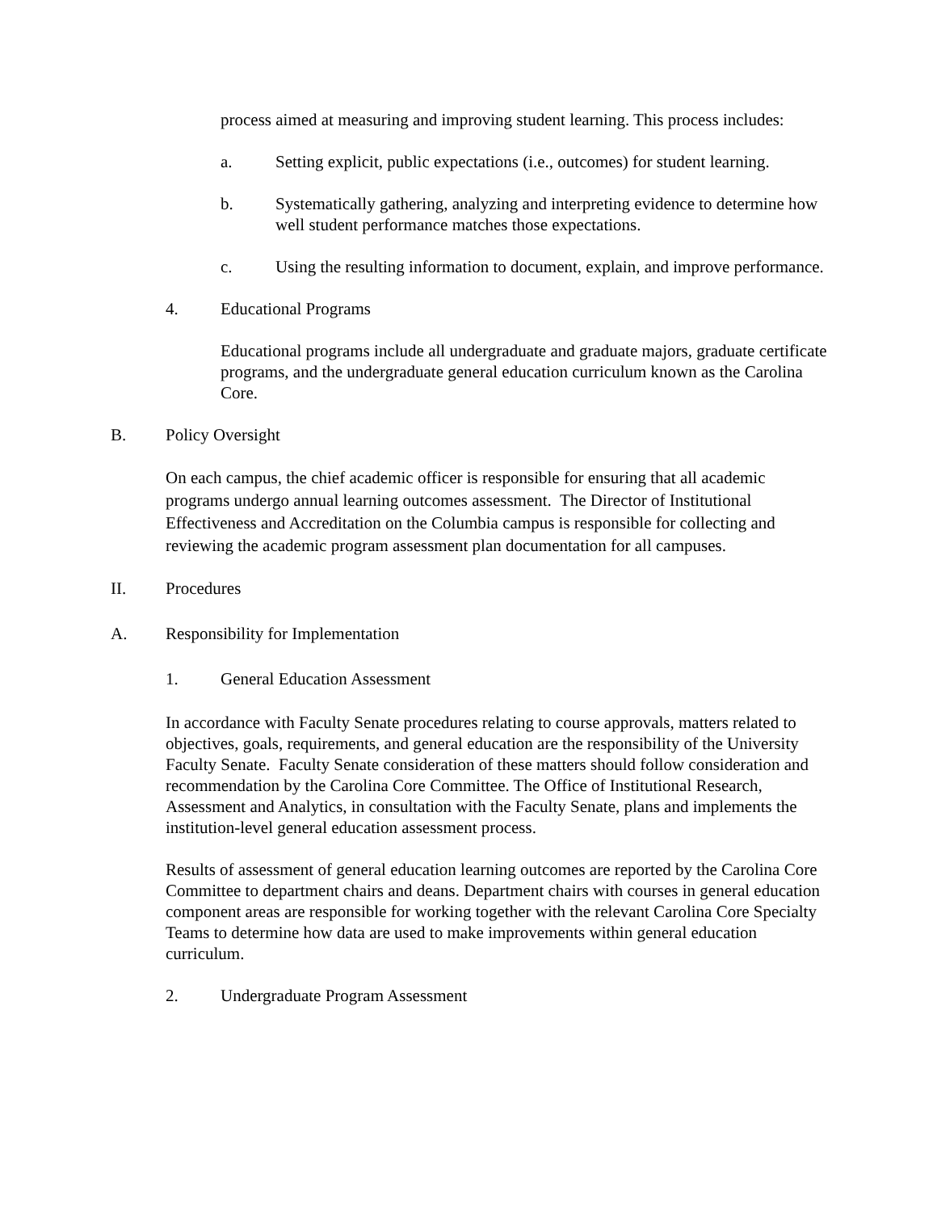process aimed at measuring and improving student learning. This process includes:
a. Setting explicit, public expectations (i.e., outcomes) for student learning.
b. Systematically gathering, analyzing and interpreting evidence to determine how well student performance matches those expectations.
c. Using the resulting information to document, explain, and improve performance.
4. Educational Programs
Educational programs include all undergraduate and graduate majors, graduate certificate programs, and the undergraduate general education curriculum known as the Carolina Core.
B. Policy Oversight
On each campus, the chief academic officer is responsible for ensuring that all academic programs undergo annual learning outcomes assessment. The Director of Institutional Effectiveness and Accreditation on the Columbia campus is responsible for collecting and reviewing the academic program assessment plan documentation for all campuses.
II. Procedures
A. Responsibility for Implementation
1. General Education Assessment
In accordance with Faculty Senate procedures relating to course approvals, matters related to objectives, goals, requirements, and general education are the responsibility of the University Faculty Senate. Faculty Senate consideration of these matters should follow consideration and recommendation by the Carolina Core Committee. The Office of Institutional Research, Assessment and Analytics, in consultation with the Faculty Senate, plans and implements the institution-level general education assessment process.
Results of assessment of general education learning outcomes are reported by the Carolina Core Committee to department chairs and deans. Department chairs with courses in general education component areas are responsible for working together with the relevant Carolina Core Specialty Teams to determine how data are used to make improvements within general education curriculum.
2. Undergraduate Program Assessment